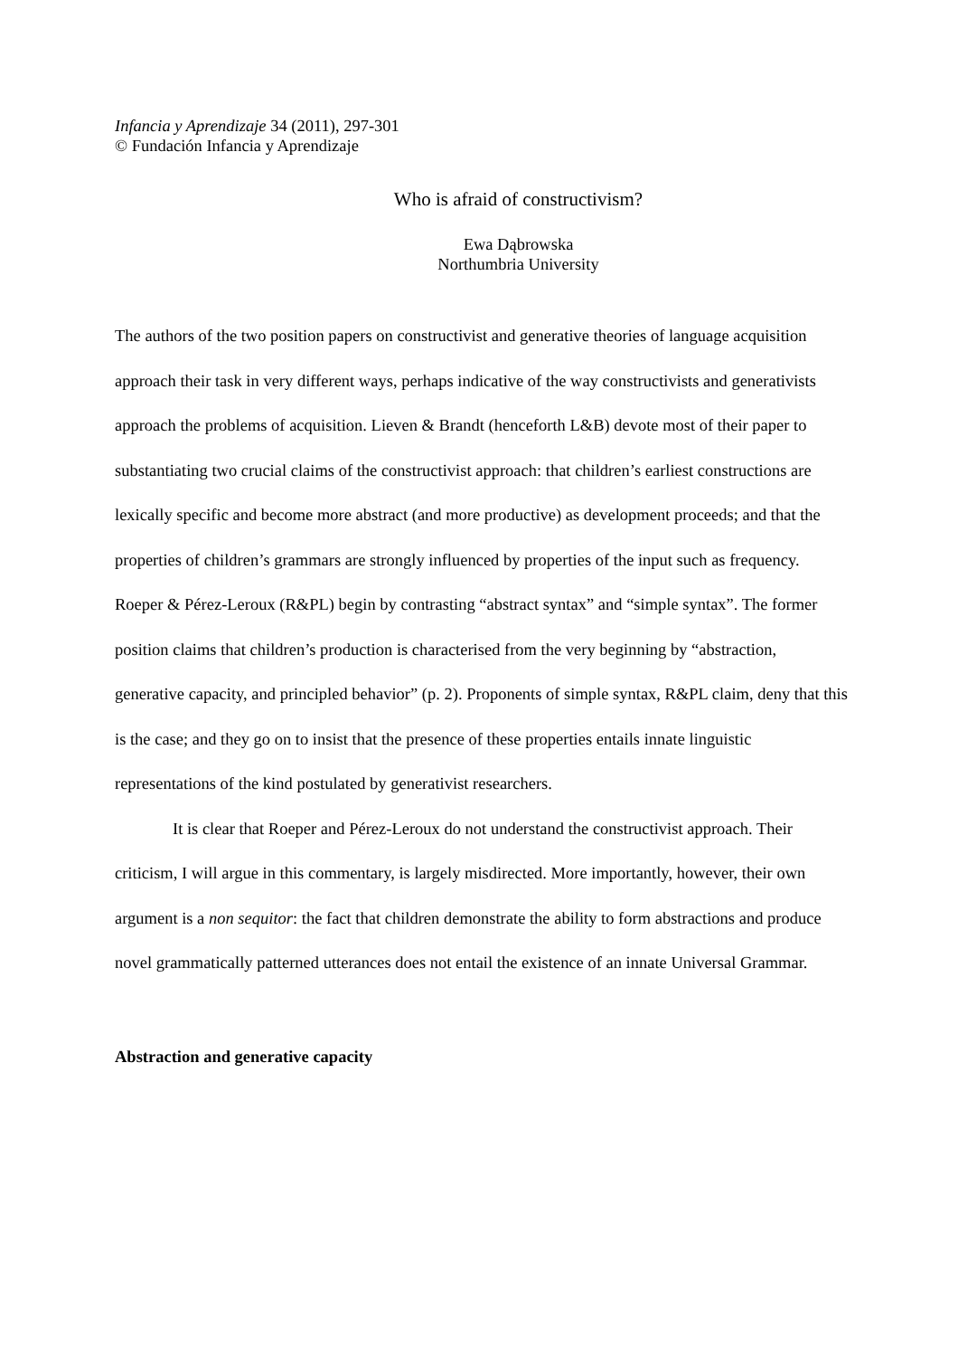Infancia y Aprendizaje 34 (2011), 297-301
© Fundación Infancia y Aprendizaje
Who is afraid of constructivism?
Ewa Dąbrowska
Northumbria University
The authors of the two position papers on constructivist and generative theories of language acquisition approach their task in very different ways, perhaps indicative of the way constructivists and generativists approach the problems of acquisition. Lieven & Brandt (henceforth L&B) devote most of their paper to substantiating two crucial claims of the constructivist approach: that children’s earliest constructions are lexically specific and become more abstract (and more productive) as development proceeds; and that the properties of children’s grammars are strongly influenced by properties of the input such as frequency. Roeper & Pérez-Leroux (R&PL) begin by contrasting “abstract syntax” and “simple syntax”. The former position claims that children’s production is characterised from the very beginning by “abstraction, generative capacity, and principled behavior” (p. 2). Proponents of simple syntax, R&PL claim, deny that this is the case; and they go on to insist that the presence of these properties entails innate linguistic representations of the kind postulated by generativist researchers.
It is clear that Roeper and Pérez-Leroux do not understand the constructivist approach. Their criticism, I will argue in this commentary, is largely misdirected. More importantly, however, their own argument is a non sequitor: the fact that children demonstrate the ability to form abstractions and produce novel grammatically patterned utterances does not entail the existence of an innate Universal Grammar.
Abstraction and generative capacity